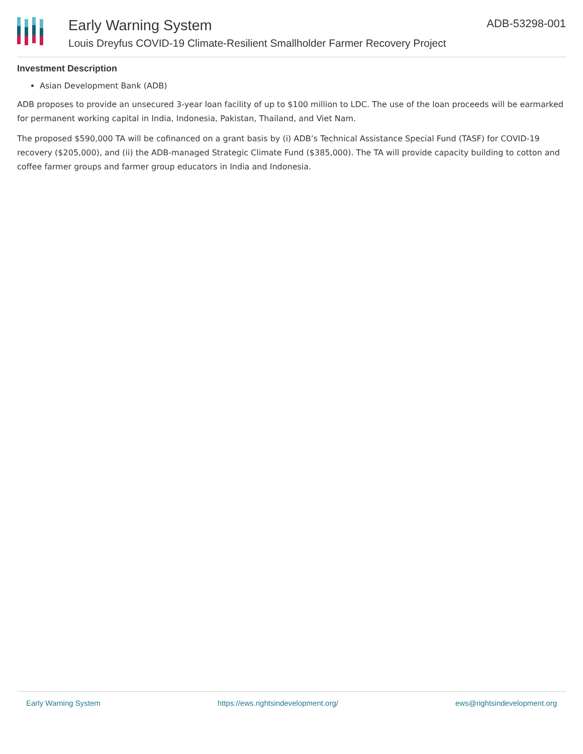Early Warning System
Louis Dreyfus COVID-19 Climate-Resilient Smallholder Farmer Recovery Project
ADB-53298-001
Investment Description
Asian Development Bank (ADB)
ADB proposes to provide an unsecured 3-year loan facility of up to $100 million to LDC. The use of the loan proceeds will be earmarked for permanent working capital in India, Indonesia, Pakistan, Thailand, and Viet Nam.
The proposed $590,000 TA will be cofinanced on a grant basis by (i) ADB’s Technical Assistance Special Fund (TASF) for COVID-19 recovery ($205,000), and (ii) the ADB-managed Strategic Climate Fund ($385,000). The TA will provide capacity building to cotton and coffee farmer groups and farmer group educators in India and Indonesia.
Early Warning System https://ews.rightsindevelopment.org/ ews@rightsindevelopment.org